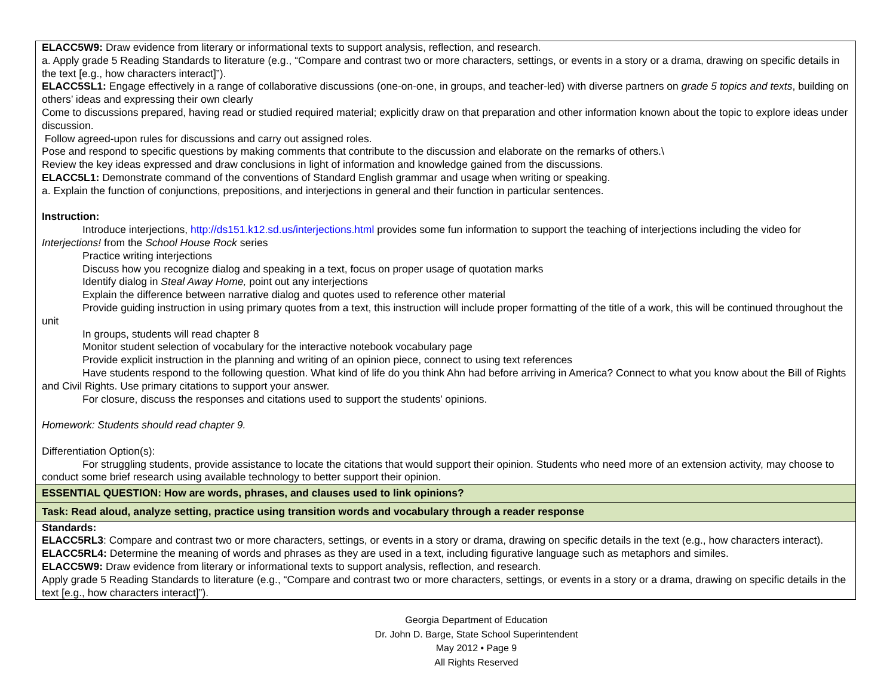| ELACC5W9: Draw evidence from literary or informational texts to support analysis, reflection, and research. a. Apply grade 5 Reading Standards to literature (e.g., “Compare and contrast two or more characters, settings, or events in a story or a drama, drawing on specific details in the text [e.g., how characters interact]”). ELACC5SL1: Engage effectively in a range of collaborative discussions (one-on-one, in groups, and teacher-led) with diverse partners on grade 5 topics and texts , building on others’ ideas and expressing their own clearly Come to discussions prepared, having read or studied required material; explicitly draw on that preparation and other information known about the topic to explore ideas under discussion. Follow agreed-upon rules for discussions and carry out assigned roles. Pose and respond to specific questions by making comments that contribute to the discussion and elaborate on the remarks of others.\ Review the key ideas expressed and draw conclusions in light of information and knowledge gained from the discussions. ELACC5L1: Demonstrate command of the conventions of Standard English grammar and usage when writing or speaking. a. Explain the function of conjunctions, prepositions, and interjections in general and their function in particular sentences. Instruction: Introduce interjections, http://ds151.k12.sd.us/interjections.html provides some fun information to support the teaching of interjections including the video for Interjections! from the School House Rock series Practice writing interjections Discuss how you recognize dialog and speaking in a text, focus on proper usage of quotation marks Identify dialog in Steal Away Home, point out any interjections Explain the difference between narrative dialog and quotes used to reference other material Provide guiding instruction in using primary quotes from a text, this instruction will include proper formatting of the title of a work, this will be continued throughout the unit In groups, students will read chapter 8 Monitor student selection of vocabulary for the interactive notebook vocabulary page Provide explicit instruction in the planning and writing of an opinion piece, connect to using text references Have students respond to the following question. What kind of life do you think Ahn had before arriving in America? Connect to what you know about the Bill of Rights and Civil Rights. Use primary citations to support your answer. For closure, discuss the responses and citations used to support the students’ opinions. Homework: Students should read chapter 9. Differentiation Option(s): For struggling students, provide assistance to locate the citations that would support their opinion. Students who need more of an extension activity, may choose to conduct some brief research using available technology to better support their opinion. |
| ESSENTIAL QUESTION: How are words, phrases, and clauses used to link opinions? |
| Task: Read aloud, analyze setting, practice using transition words and vocabulary through a reader response |
| Standards: ELACC5RL3 : Compare and contrast two or more characters, settings, or events in a story or drama, drawing on specific details in the text (e.g., how characters interact). ELACC5RL4: Determine the meaning of words and phrases as they are used in a text, including figurative language such as metaphors and similes. ELACC5W9: Draw evidence from literary or informational texts to support analysis, reflection, and research. Apply grade 5 Reading Standards to literature (e.g., “Compare and contrast two or more characters, settings, or events in a story or a drama, drawing on specific details in the text [e.g., how characters interact]”). |
Georgia Department of Education
Dr. John D. Barge, State School Superintendent
May 2012 • Page 9
All Rights Reserved